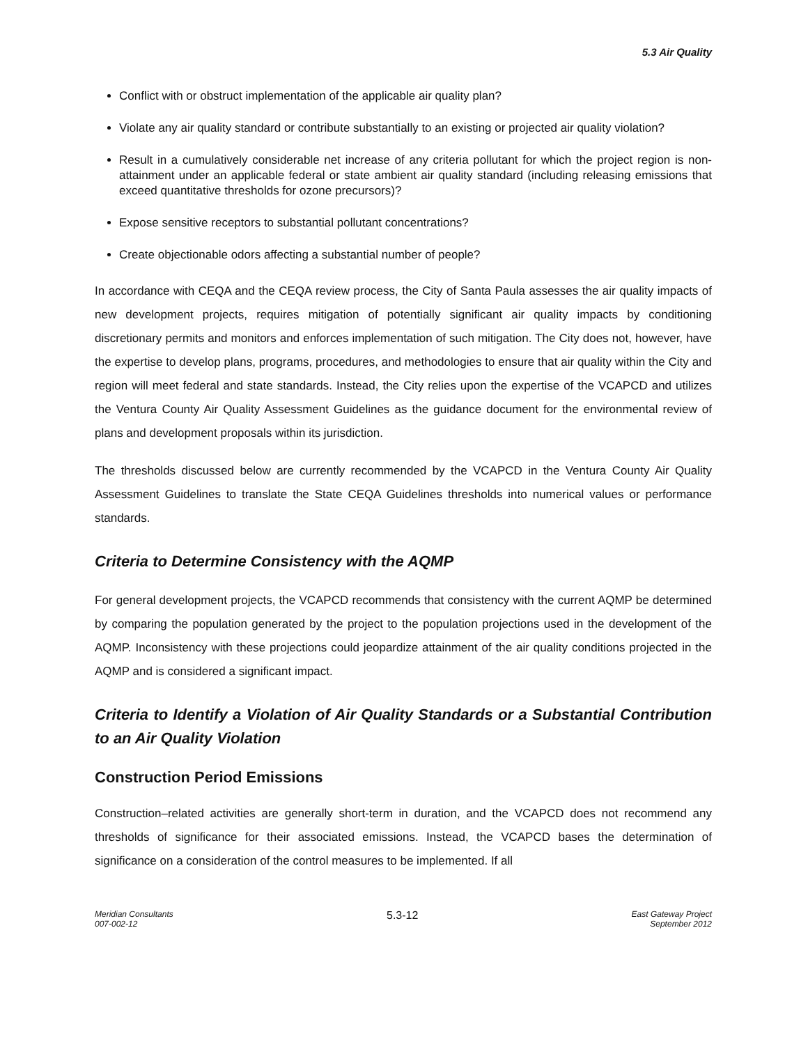5.3 Air Quality
Conflict with or obstruct implementation of the applicable air quality plan?
Violate any air quality standard or contribute substantially to an existing or projected air quality violation?
Result in a cumulatively considerable net increase of any criteria pollutant for which the project region is non-attainment under an applicable federal or state ambient air quality standard (including releasing emissions that exceed quantitative thresholds for ozone precursors)?
Expose sensitive receptors to substantial pollutant concentrations?
Create objectionable odors affecting a substantial number of people?
In accordance with CEQA and the CEQA review process, the City of Santa Paula assesses the air quality impacts of new development projects, requires mitigation of potentially significant air quality impacts by conditioning discretionary permits and monitors and enforces implementation of such mitigation. The City does not, however, have the expertise to develop plans, programs, procedures, and methodologies to ensure that air quality within the City and region will meet federal and state standards. Instead, the City relies upon the expertise of the VCAPCD and utilizes the Ventura County Air Quality Assessment Guidelines as the guidance document for the environmental review of plans and development proposals within its jurisdiction.
The thresholds discussed below are currently recommended by the VCAPCD in the Ventura County Air Quality Assessment Guidelines to translate the State CEQA Guidelines thresholds into numerical values or performance standards.
Criteria to Determine Consistency with the AQMP
For general development projects, the VCAPCD recommends that consistency with the current AQMP be determined by comparing the population generated by the project to the population projections used in the development of the AQMP. Inconsistency with these projections could jeopardize attainment of the air quality conditions projected in the AQMP and is considered a significant impact.
Criteria to Identify a Violation of Air Quality Standards or a Substantial Contribution to an Air Quality Violation
Construction Period Emissions
Construction–related activities are generally short-term in duration, and the VCAPCD does not recommend any thresholds of significance for their associated emissions. Instead, the VCAPCD bases the determination of significance on a consideration of the control measures to be implemented. If all
Meridian Consultants
007-002-12
5.3-12
East Gateway Project
September 2012